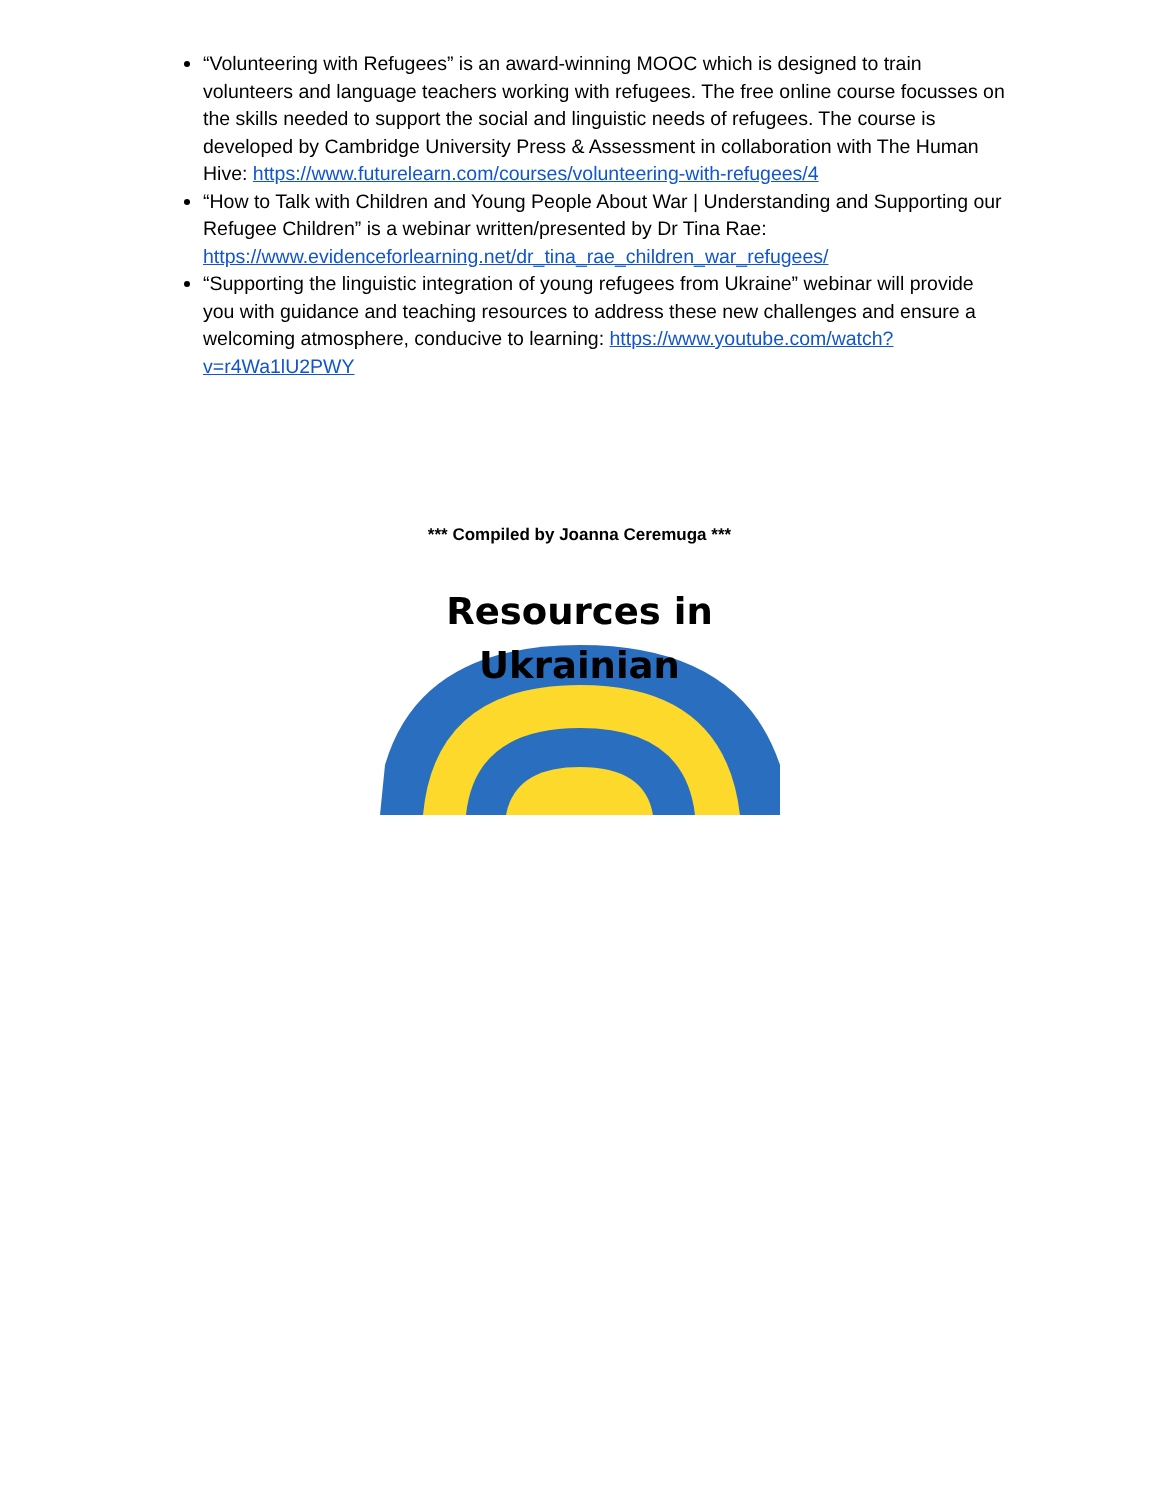“Volunteering with Refugees” is an award-winning MOOC which is designed to train volunteers and language teachers working with refugees. The free online course focusses on the skills needed to support the social and linguistic needs of refugees. The course is developed by Cambridge University Press & Assessment in collaboration with The Human Hive: https://www.futurelearn.com/courses/volunteering-with-refugees/4
“How to Talk with Children and Young People About War | Understanding and Supporting our Refugee Children” is a webinar written/presented by Dr Tina Rae: https://www.evidenceforlearning.net/dr_tina_rae_children_war_refugees/
“Supporting the linguistic integration of young refugees from Ukraine” webinar will provide you with guidance and teaching resources to address these new challenges and ensure a welcoming atmosphere, conducive to learning: https://www.youtube.com/watch?v=r4Wa1lU2PWY
*** Compiled by Joanna Ceremuga ***
Resources in
Ukrainian